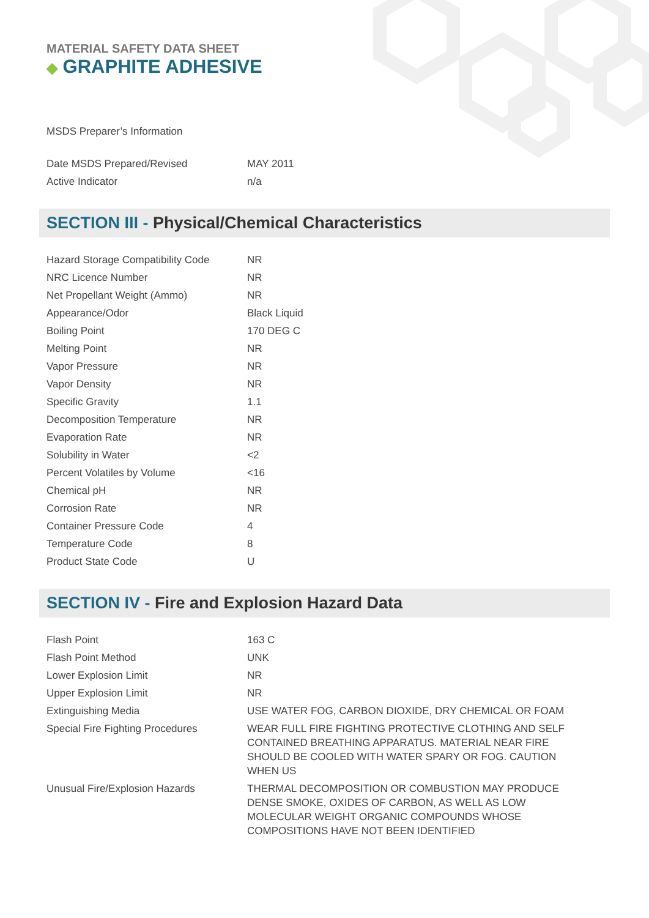MATERIAL SAFETY DATA SHEET
◆ GRAPHITE ADHESIVE
MSDS Preparer’s Information
| Date MSDS Prepared/Revised | MAY 2011 |
| Active Indicator | n/a |
SECTION III - Physical/Chemical Characteristics
| Hazard Storage Compatibility Code | NR |
| NRC Licence Number | NR |
| Net Propellant Weight (Ammo) | NR |
| Appearance/Odor | Black Liquid |
| Boiling Point | 170 DEG C |
| Melting Point | NR |
| Vapor Pressure | NR |
| Vapor Density | NR |
| Specific Gravity | 1.1 |
| Decomposition Temperature | NR |
| Evaporation Rate | NR |
| Solubility in Water | <2 |
| Percent Volatiles by Volume | <16 |
| Chemical pH | NR |
| Corrosion Rate | NR |
| Container Pressure Code | 4 |
| Temperature Code | 8 |
| Product State Code | U |
SECTION IV - Fire and Explosion Hazard Data
| Flash Point | 163 C |
| Flash Point Method | UNK |
| Lower Explosion Limit | NR |
| Upper Explosion Limit | NR |
| Extinguishing Media | USE WATER FOG, CARBON DIOXIDE, DRY CHEMICAL OR FOAM |
| Special Fire Fighting Procedures | WEAR FULL FIRE FIGHTING PROTECTIVE CLOTHING AND SELF CONTAINED BREATHING APPARATUS. MATERIAL NEAR FIRE SHOULD BE COOLED WITH WATER SPARY OR FOG. CAUTION WHEN US |
| Unusual Fire/Explosion Hazards | THERMAL DECOMPOSITION OR COMBUSTION MAY PRODUCE DENSE SMOKE, OXIDES OF CARBON, AS WELL AS LOW MOLECULAR WEIGHT ORGANIC COMPOUNDS WHOSE COMPOSITIONS HAVE NOT BEEN IDENTIFIED |